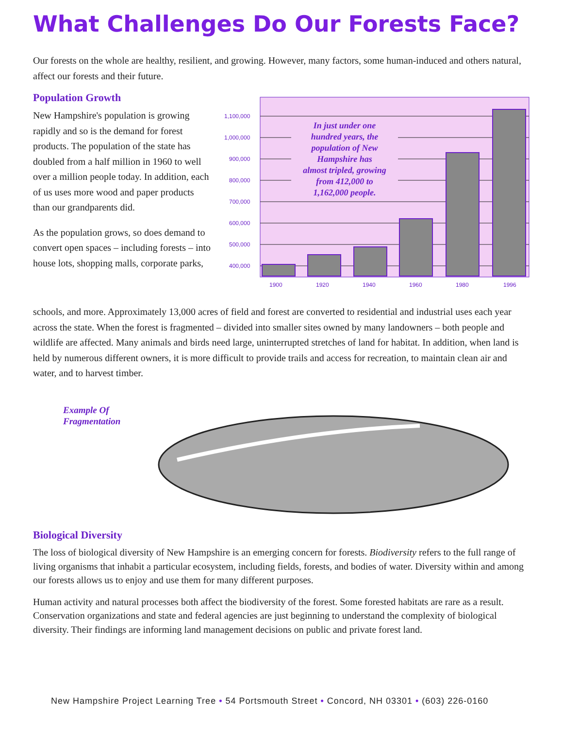What Challenges Do Our Forests Face?
Our forests on the whole are healthy, resilient, and growing. However, many factors, some human-induced and others natural, affect our forests and their future.
Population Growth
New Hampshire's population is growing rapidly and so is the demand for forest products. The population of the state has doubled from a half million in 1960 to well over a million people today. In addition, each of us uses more wood and paper products than our grandparents did.
As the population grows, so does demand to convert open spaces – including forests – into house lots, shopping malls, corporate parks,
1,100,000
1,000,000
900,000
800,000
700,000
600,000
500,000
400,000
In just under one
hundred years, the
population of New
Hampshire has
almost tripled, growing
from 412,000 to
1,162,000 people.
1900
1920
1940
1960
1980
1996
schools, and more. Approximately 13,000 acres of field and forest are converted to residential and industrial uses each year across the state. When the forest is fragmented – divided into smaller sites owned by many landowners – both people and wildlife are affected. Many animals and birds need large, uninterrupted stretches of land for habitat. In addition, when land is held by numerous different owners, it is more difficult to provide trails and access for recreation, to maintain clean air and water, and to harvest timber.
Example Of
Fragmentation
Biological Diversity
The loss of biological diversity of New Hampshire is an emerging concern for forests. Biodiversity refers to the full range of living organisms that inhabit a particular ecosystem, including fields, forests, and bodies of water. Diversity within and among our forests allows us to enjoy and use them for many different purposes.
Human activity and natural processes both affect the biodiversity of the forest. Some forested habitats are rare as a result. Conservation organizations and state and federal agencies are just beginning to understand the complexity of biological diversity. Their findings are informing land management decisions on public and private forest land.
New Hampshire Project Learning Tree • 54 Portsmouth Street • Concord, NH 03301 • (603) 226-0160